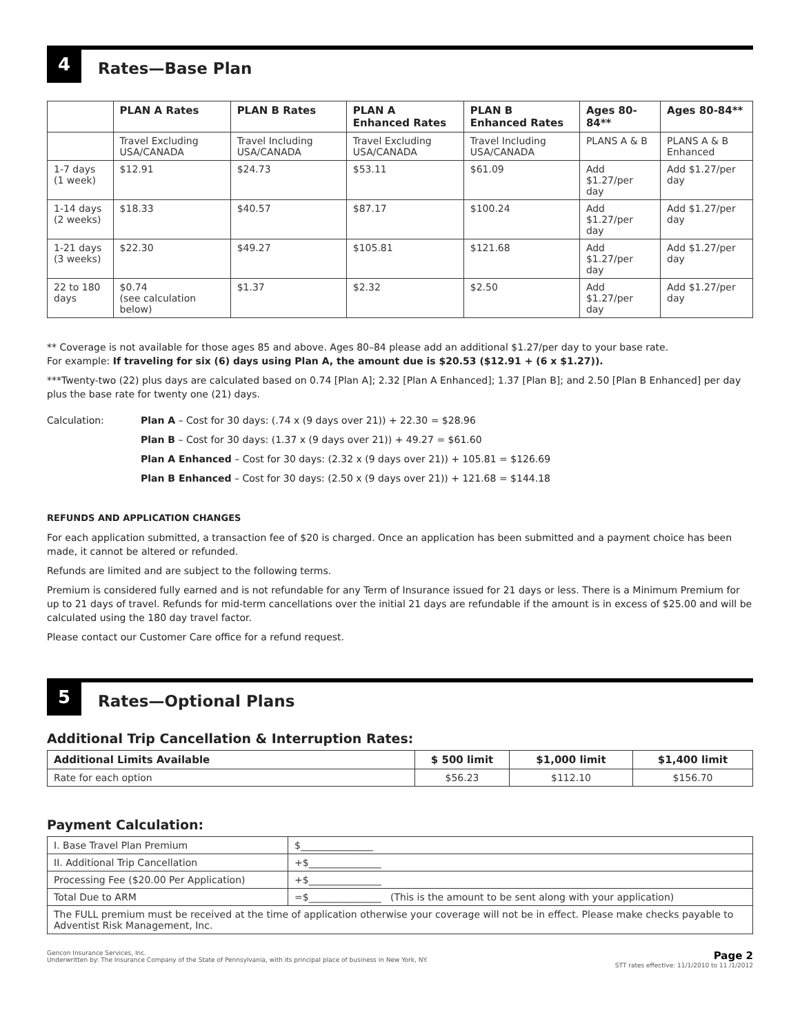4
Rates—Base Plan
| | PLAN A Rates | PLAN B Rates | PLAN A Enhanced Rates | PLAN B Enhanced Rates | Ages 80-84** | Ages 80-84** |
| --- | --- | --- | --- | --- | --- | --- |
| | Travel Excluding USA/CANADA | Travel Including USA/CANADA | Travel Excluding USA/CANADA | Travel Including USA/CANADA | PLANS A & B | PLANS A & B Enhanced |
| 1-7 days (1 week) | $12.91 | $24.73 | $53.11 | $61.09 | Add $1.27/per day | Add $1.27/per day |
| 1-14 days (2 weeks) | $18.33 | $40.57 | $87.17 | $100.24 | Add $1.27/per day | Add $1.27/per day |
| 1-21 days (3 weeks) | $22.30 | $49.27 | $105.81 | $121.68 | Add $1.27/per day | Add $1.27/per day |
| 22 to 180 days | $0.74 (see calculation below) | $1.37 | $2.32 | $2.50 | Add $1.27/per day | Add $1.27/per day |
** Coverage is not available for those ages 85 and above. Ages 80–84 please add an additional $1.27/per day to your base rate.
For example: If traveling for six (6) days using Plan A, the amount due is $20.53 ($12.91 + (6 x $1.27)).
***Twenty-two (22) plus days are calculated based on 0.74 [Plan A]; 2.32 [Plan A Enhanced]; 1.37 [Plan B]; and 2.50 [Plan B Enhanced] per day plus the base rate for twenty one (21) days.
Calculation: Plan A – Cost for 30 days: (.74 x (9 days over 21)) + 22.30 = $28.96
Plan B – Cost for 30 days: (1.37 x (9 days over 21)) + 49.27 = $61.60
Plan A Enhanced – Cost for 30 days: (2.32 x (9 days over 21)) + 105.81 = $126.69
Plan B Enhanced – Cost for 30 days: (2.50 x (9 days over 21)) + 121.68 = $144.18
REFUNDS AND APPLICATION CHANGES
For each application submitted, a transaction fee of $20 is charged. Once an application has been submitted and a payment choice has been made, it cannot be altered or refunded.
Refunds are limited and are subject to the following terms.
Premium is considered fully earned and is not refundable for any Term of Insurance issued for 21 days or less. There is a Minimum Premium for up to 21 days of travel. Refunds for mid-term cancellations over the initial 21 days are refundable if the amount is in excess of $25.00 and will be calculated using the 180 day travel factor.
Please contact our Customer Care office for a refund request.
5
Rates—Optional Plans
Additional Trip Cancellation & Interruption Rates:
| Additional Limits Available | $ 500 limit | $1,000 limit | $1,400 limit |
| --- | --- | --- | --- |
| Rate for each option | $56.23 | $112.10 | $156.70 |
Payment Calculation:
| I. Base Travel Plan Premium | $_______________ |
| II. Additional Trip Cancellation | +$_______________ |
| Processing Fee ($20.00 Per Application) | +$_______________ |
| Total Due to ARM | =$_______________ (This is the amount to be sent along with your application) |
| The FULL premium must be received at the time of application otherwise your coverage will not be in effect. Please make checks payable to Adventist Risk Management, Inc. | |
Gencon Insurance Services, Inc.
Underwritten by: The Insurance Company of the State of Pennsylvania, with its principal place of business in New York, NY.
Page 2
STT rates effective: 11/1/2010 to 11 /1/2012